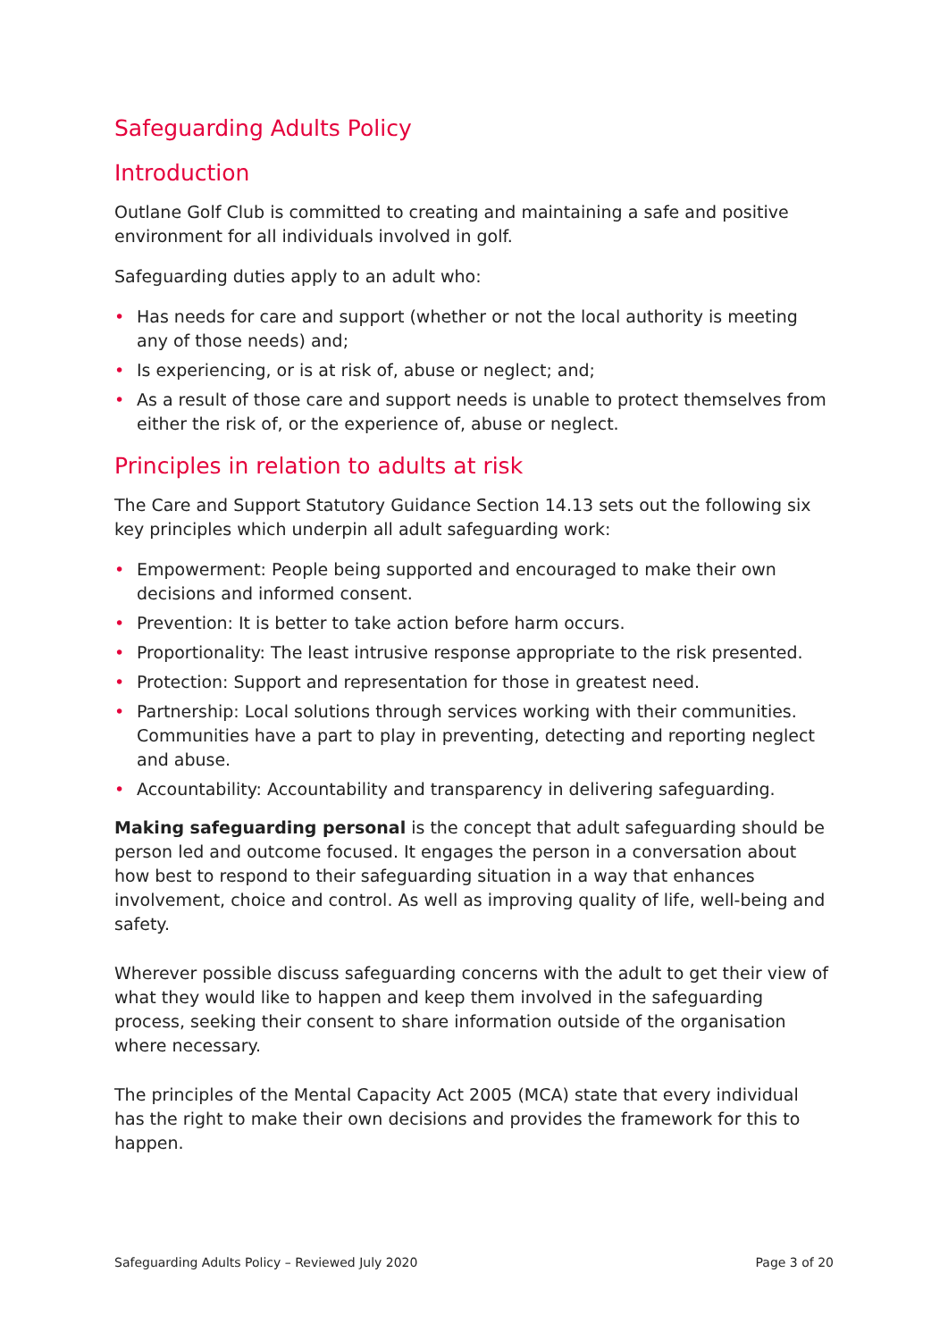Safeguarding Adults Policy
Introduction
Outlane Golf Club is committed to creating and maintaining a safe and positive environment for all individuals involved in golf.
Safeguarding duties apply to an adult who:
• Has needs for care and support (whether or not the local authority is meeting any of those needs) and;
• Is experiencing, or is at risk of, abuse or neglect; and;
• As a result of those care and support needs is unable to protect themselves from either the risk of, or the experience of, abuse or neglect.
Principles in relation to adults at risk
The Care and Support Statutory Guidance Section 14.13 sets out the following six key principles which underpin all adult safeguarding work:
• Empowerment: People being supported and encouraged to make their own decisions and informed consent.
• Prevention: It is better to take action before harm occurs.
• Proportionality: The least intrusive response appropriate to the risk presented.
• Protection: Support and representation for those in greatest need.
• Partnership: Local solutions through services working with their communities. Communities have a part to play in preventing, detecting and reporting neglect and abuse.
• Accountability: Accountability and transparency in delivering safeguarding.
Making safeguarding personal is the concept that adult safeguarding should be person led and outcome focused. It engages the person in a conversation about how best to respond to their safeguarding situation in a way that enhances involvement, choice and control. As well as improving quality of life, well-being and safety.
Wherever possible discuss safeguarding concerns with the adult to get their view of what they would like to happen and keep them involved in the safeguarding process, seeking their consent to share information outside of the organisation where necessary.
The principles of the Mental Capacity Act 2005 (MCA) state that every individual has the right to make their own decisions and provides the framework for this to happen.
Safeguarding Adults Policy – Reviewed July 2020 Page 3 of 20